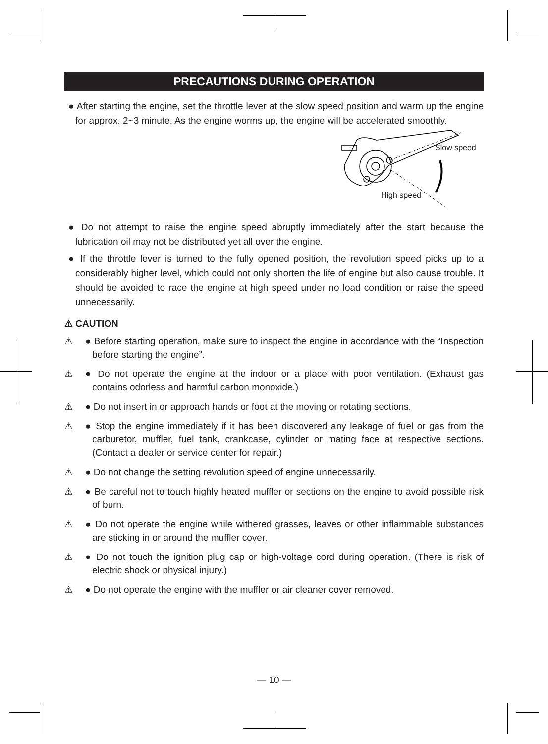PRECAUTIONS DURING OPERATION
● After starting the engine, set the throttle lever at the slow speed position and warm up the engine for approx. 2~3 minute. As the engine worms up, the engine will be accelerated smoothly.
Slow speed
High speed
● Do not attempt to raise the engine speed abruptly immediately after the start because the lubrication oil may not be distributed yet all over the engine.
● If the throttle lever is turned to the fully opened position, the revolution speed picks up to a considerably higher level, which could not only shorten the life of engine but also cause trouble. It should be avoided to race the engine at high speed under no load condition or raise the speed unnecessarily.
⚠ CAUTION
⚠ ● Before starting operation, make sure to inspect the engine in accordance with the “Inspection before starting the engine”.
⚠ ● Do not operate the engine at the indoor or a place with poor ventilation. (Exhaust gas contains odorless and harmful carbon monoxide.)
⚠ ● Do not insert in or approach hands or foot at the moving or rotating sections.
⚠ ● Stop the engine immediately if it has been discovered any leakage of fuel or gas from the carburetor, muffler, fuel tank, crankcase, cylinder or mating face at respective sections. (Contact a dealer or service center for repair.)
⚠ ● Do not change the setting revolution speed of engine unnecessarily.
⚠ ● Be careful not to touch highly heated muffler or sections on the engine to avoid possible risk of burn.
⚠ ● Do not operate the engine while withered grasses, leaves or other inflammable substances are sticking in or around the muffler cover.
⚠ ● Do not touch the ignition plug cap or high-voltage cord during operation. (There is risk of electric shock or physical injury.)
⚠ ● Do not operate the engine with the muffler or air cleaner cover removed.
— 10 —